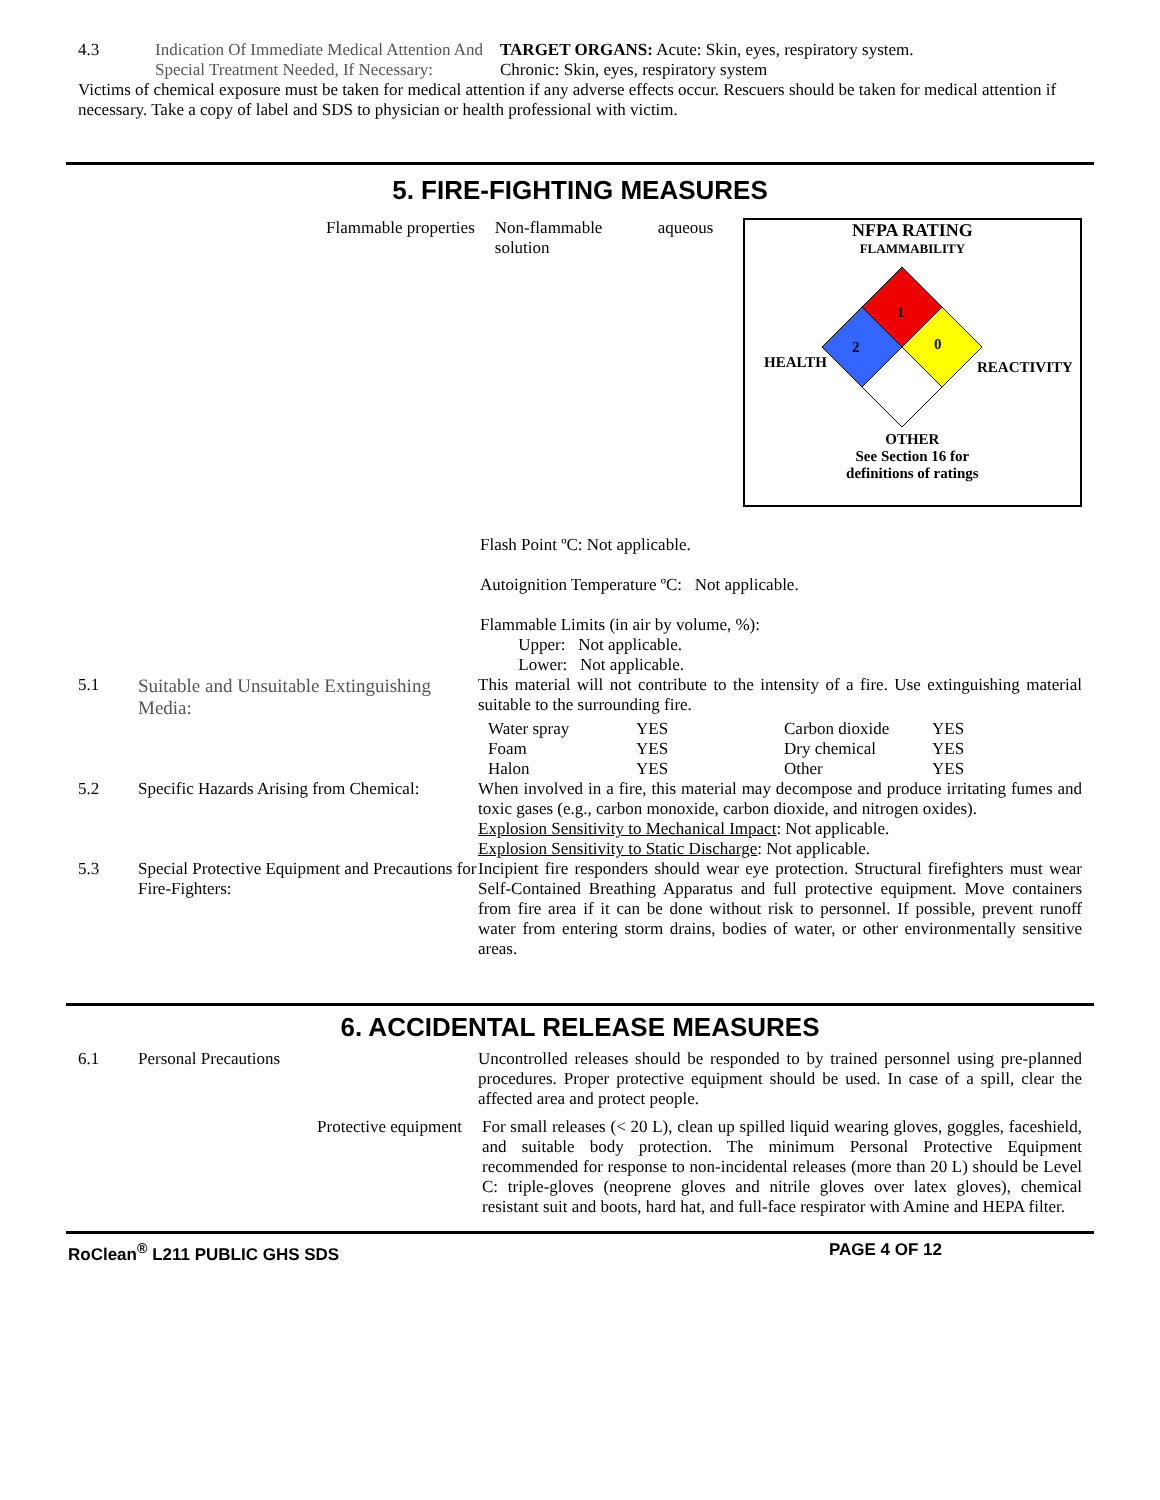4.3 Indication Of Immediate Medical Attention And Special Treatment Needed, If Necessary:
TARGET ORGANS: Acute: Skin, eyes, respiratory system.
Chronic: Skin, eyes, respiratory system
Victims of chemical exposure must be taken for medical attention if any adverse effects occur. Rescuers should be taken for medical attention if necessary. Take a copy of label and SDS to physician or health professional with victim.
5. FIRE-FIGHTING MEASURES
Flammable properties Non-flammable aqueous solution
NFPA RATING
FLAMMABILITY
1
2
0
HEALTH
REACTIVITY
OTHER
See Section 16 for
definitions of ratings
Flash Point ºC: Not applicable.
Autoignition Temperature ºC: Not applicable.
Flammable Limits (in air by volume, %):
Upper: Not applicable.
Lower: Not applicable.
5.1 Suitable and Unsuitable Extinguishing Media:
This material will not contribute to the intensity of a fire. Use extinguishing material suitable to the surrounding fire.
| Water spray | YES | Carbon dioxide | YES |
| Foam | YES | Dry chemical | YES |
| Halon | YES | Other | YES |
5.2 Specific Hazards Arising from Chemical:
When involved in a fire, this material may decompose and produce irritating fumes and toxic gases (e.g., carbon monoxide, carbon dioxide, and nitrogen oxides).
Explosion Sensitivity to Mechanical Impact: Not applicable.
Explosion Sensitivity to Static Discharge: Not applicable.
5.3 Special Protective Equipment and Precautions for Fire-Fighters:
Incipient fire responders should wear eye protection. Structural firefighters must wear Self-Contained Breathing Apparatus and full protective equipment. Move containers from fire area if it can be done without risk to personnel. If possible, prevent runoff water from entering storm drains, bodies of water, or other environmentally sensitive areas.
6. ACCIDENTAL RELEASE MEASURES
6.1 Personal Precautions Uncontrolled releases should be responded to by trained personnel using pre-planned procedures. Proper protective equipment should be used. In case of a spill, clear the affected area and protect people.
Protective equipment For small releases (< 20 L), clean up spilled liquid wearing gloves, goggles, faceshield, and suitable body protection. The minimum Personal Protective Equipment recommended for response to non-incidental releases (more than 20 L) should be Level C: triple-gloves (neoprene gloves and nitrile gloves over latex gloves), chemical resistant suit and boots, hard hat, and full-face respirator with Amine and HEPA filter.
RoClean<sup>®</sup> L211 PUBLIC GHS SDS PAGE 4 OF 12